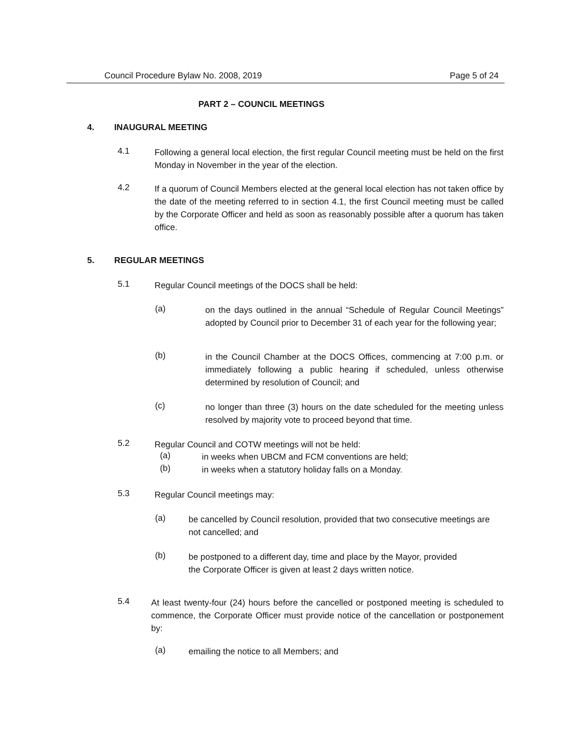Council Procedure Bylaw No. 2008, 2019 Page 5 of 24
PART 2 – COUNCIL MEETINGS
4. INAUGURAL MEETING
4.1
Following a general local election, the first regular Council meeting must be held on the first Monday in November in the year of the election.
4.2
If a quorum of Council Members elected at the general local election has not taken office by the date of the meeting referred to in section 4.1, the first Council meeting must be called by the Corporate Officer and held as soon as reasonably possible after a quorum has taken office.
5. REGULAR MEETINGS
5.1
Regular Council meetings of the DOCS shall be held:
(a)
on the days outlined in the annual “Schedule of Regular Council Meetings” adopted by Council prior to December 31 of each year for the following year;
(b)
in the Council Chamber at the DOCS Offices, commencing at 7:00 p.m. or immediately following a public hearing if scheduled, unless otherwise determined by resolution of Council; and
(c)
no longer than three (3) hours on the date scheduled for the meeting unless resolved by majority vote to proceed beyond that time.
5.2
Regular Council and COTW meetings will not be held:
(a)
in weeks when UBCM and FCM conventions are held;
(b)
in weeks when a statutory holiday falls on a Monday.
5.3
Regular Council meetings may:
(a)
be cancelled by Council resolution, provided that two consecutive meetings are not cancelled; and
(b)
be postponed to a different day, time and place by the Mayor, provided
the Corporate Officer is given at least 2 days written notice.
5.4
At least twenty-four (24) hours before the cancelled or postponed meeting is scheduled to commence, the Corporate Officer must provide notice of the cancellation or postponement by:
(a)
emailing the notice to all Members; and